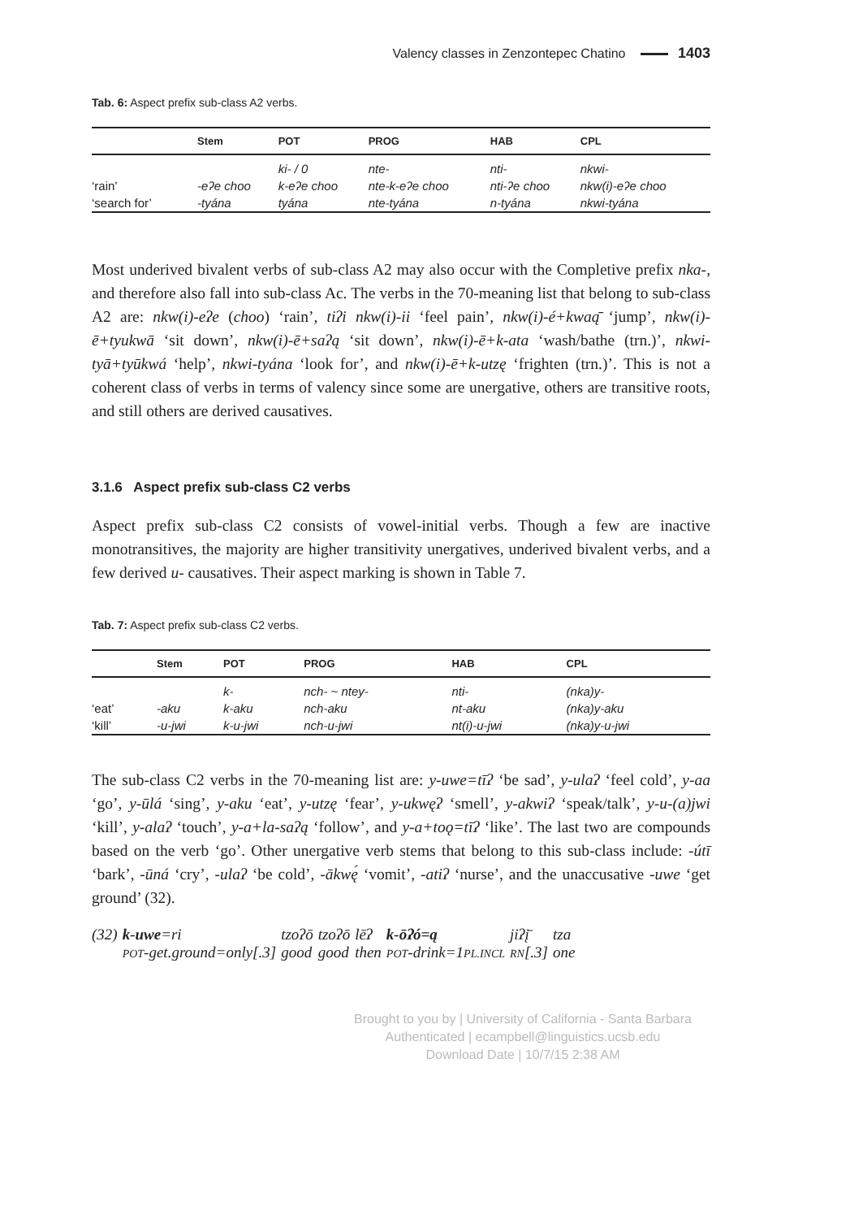Valency classes in Zenzontepec Chatino 1403
Tab. 6: Aspect prefix sub-class A2 verbs.
| | Stem | POT | PROG | HAB | CPL |
| --- | --- | --- | --- | --- | --- |
| | | ki- / 0 | nte- | nti- | nkwi- |
| ‘rain’ | -eʔe choo | k-eʔe choo | nte-k-eʔe choo | nti-ʔe choo | nkw(i)-eʔe choo |
| ‘search for’ | -tyána | tyána | nte-tyána | n-tyána | nkwi-tyána |
Most underived bivalent verbs of sub-class A2 may also occur with the Completive prefix nka-, and therefore also fall into sub-class Ac. The verbs in the 70-meaning list that belong to sub-class A2 are: nkw(i)-eʔe (choo) ‘rain’, tiʔi nkw(i)-ii ‘feel pain’, nkw(i)-é+kwaą̄ ‘jump’, nkw(i)-ē+tyukwā ‘sit down’, nkw(i)-ē+saʔą ‘sit down’, nkw(i)-ē+k-ata ‘wash/bathe (trn.)’, nkwi-tyā+tyūkwá ‘help’, nkwi-tyána ‘look for’, and nkw(i)-ē+k-utzę ‘frighten (trn.)’. This is not a coherent class of verbs in terms of valency since some are unergative, others are transitive roots, and still others are derived causatives.
3.1.6 Aspect prefix sub-class C2 verbs
Aspect prefix sub-class C2 consists of vowel-initial verbs. Though a few are inactive monotransitives, the majority are higher transitivity unergatives, underived bivalent verbs, and a few derived u- causatives. Their aspect marking is shown in Table 7.
Tab. 7: Aspect prefix sub-class C2 verbs.
| | Stem | POT | PROG | HAB | CPL |
| --- | --- | --- | --- | --- | --- |
| | | k- | nch- ~ ntey- | nti- | (nka)y- |
| ‘eat’ | -aku | k-aku | nch-aku | nt-aku | (nka)y-aku |
| ‘kill’ | -u-jwi | k-u-jwi | nch-u-jwi | nt(i)-u-jwi | (nka)y-u-jwi |
The sub-class C2 verbs in the 70-meaning list are: y-uwe=tīʔ ‘be sad’, y-ulaʔ ‘feel cold’, y-aa ‘go’, y-ūlá ‘sing’, y-aku ‘eat’, y-utzę ‘fear’, y-ukwęʔ ‘smell’, y-akwiʔ ‘speak/talk’, y-u-(a)jwi ‘kill’, y-alaʔ ‘touch’, y-a+la-saʔą ‘follow’, and y-a+toǫ=tīʔ ‘like’. The last two are compounds based on the verb ‘go’. Other unergative verb stems that belong to this sub-class include: -útī ‘bark’, -ūná ‘cry’, -ulaʔ ‘be cold’, -ākwę́ ‘vomit’, -atiʔ ‘nurse’, and the unaccusative -uwe ‘get ground’ (32).
| (32) | k-uwe =ri | tzoʔō | tzoʔō | lēʔ | k-ōʔó=ą | jiʔį̄ | tza |
| | POT -get.ground=only[.3] | good | good | then | POT -drink=1 PL.INCL | RN [.3] | one |
Brought to you by | University of California - Santa Barbara
Authenticated | ecampbell@linguistics.ucsb.edu
Download Date | 10/7/15 2:38 AM